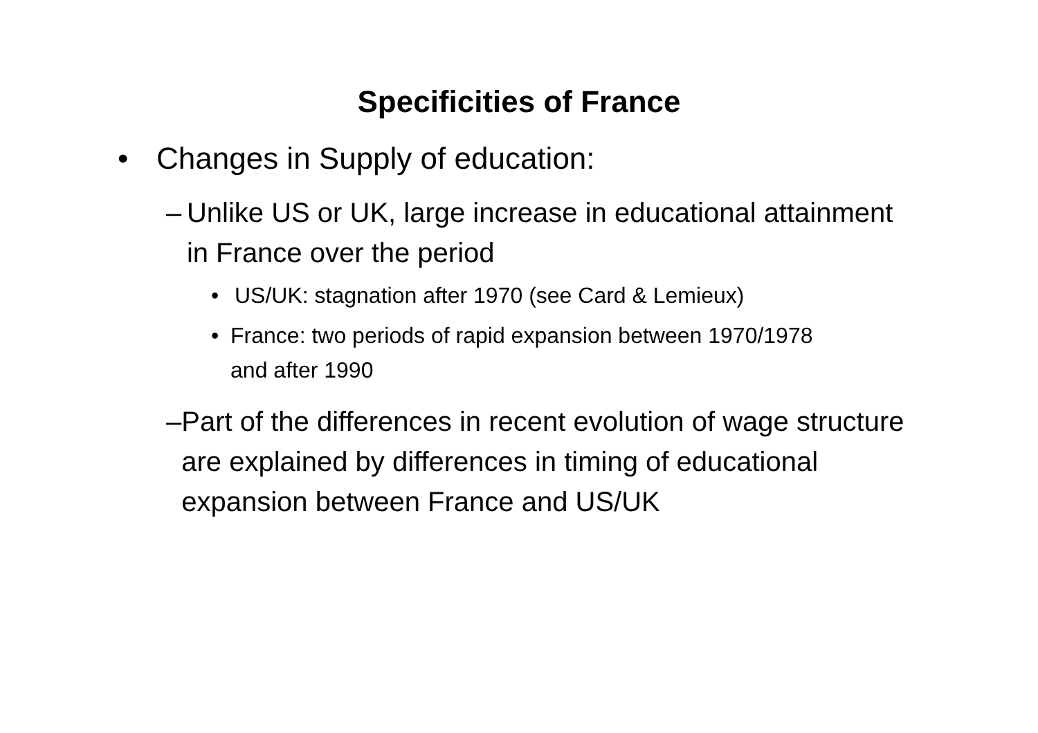Specificities of France
• Changes in Supply of education:
– Unlike US or UK, large increase in educational attainment in France over the period
• US/UK: stagnation after 1970 (see Card & Lemieux)
• France: two periods of rapid expansion between 1970/1978 and after 1990
– Part of the differences in recent evolution of wage structure are explained by differences in timing of educational expansion between France and US/UK